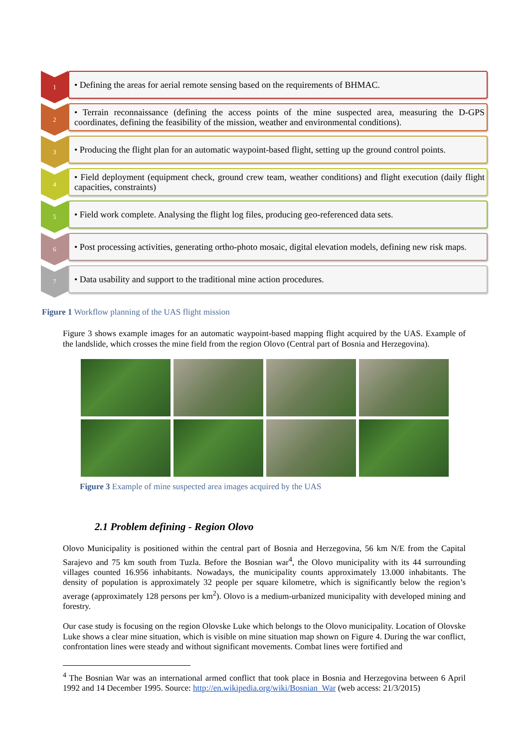1
• Defining the areas for aerial remote sensing based on the requirements of BHMAC.
2
• Terrain reconnaissance (defining the access points of the mine suspected area, measuring the D-GPS coordinates, defining the feasibility of the mission, weather and environmental conditions).
3
• Producing the flight plan for an automatic waypoint-based flight, setting up the ground control points.
4
• Field deployment (equipment check, ground crew team, weather conditions) and flight execution (daily flight capacities, constraints)
5
• Field work complete. Analysing the flight log files, producing geo-referenced data sets.
6
• Post processing activities, generating ortho-photo mosaic, digital elevation models, defining new risk maps.
7
• Data usability and support to the traditional mine action procedures.
Figure 1 Workflow planning of the UAS flight mission
Figure 3 shows example images for an automatic waypoint-based mapping flight acquired by the UAS. Example of the landslide, which crosses the mine field from the region Olovo (Central part of Bosnia and Herzegovina).
Figure 3 Example of mine suspected area images acquired by the UAS
2.1 Problem defining - Region Olovo
Olovo Municipality is positioned within the central part of Bosnia and Herzegovina, 56 km N/E from the Capital Sarajevo and 75 km south from Tuzla. Before the Bosnian war<sup>4</sup>, the Olovo municipality with its 44 surrounding villages counted 16.956 inhabitants. Nowadays, the municipality counts approximately 13.000 inhabitants. The density of population is approximately 32 people per square kilometre, which is significantly below the region’s average (approximately 128 persons per km<sup>2</sup>). Olovo is a medium-urbanized municipality with developed mining and forestry.
Our case study is focusing on the region Olovske Luke which belongs to the Olovo municipality. Location of Olovske Luke shows a clear mine situation, which is visible on mine situation map shown on Figure 4. During the war conflict, confrontation lines were steady and without significant movements. Combat lines were fortified and
<sup>4</sup> The Bosnian War was an international armed conflict that took place in Bosnia and Herzegovina between 6 April 1992 and 14 December 1995. Source: http://en.wikipedia.org/wiki/Bosnian_War (web access: 21/3/2015)